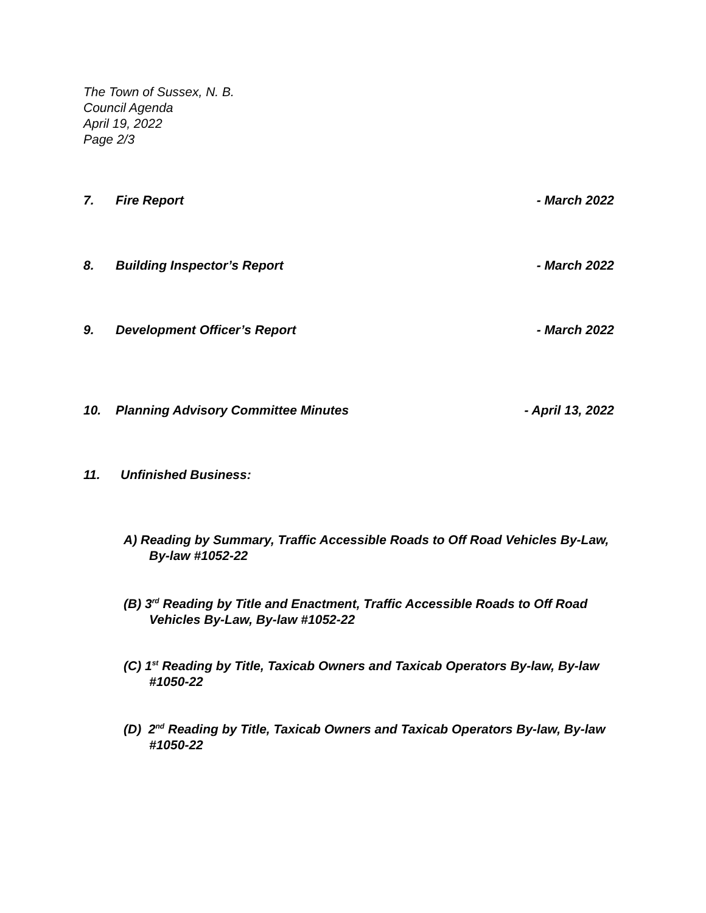The Town of Sussex, N. B.
Council Agenda
April 19, 2022
Page 2/3
7. Fire Report - March 2022
8. Building Inspector’s Report - March 2022
9. Development Officer’s Report - March 2022
10. Planning Advisory Committee Minutes - April 13, 2022
11. Unfinished Business:
A) Reading by Summary, Traffic Accessible Roads to Off Road Vehicles By-Law,
By-law #1052-22
(B) 3<sup>rd</sup> Reading by Title and Enactment, Traffic Accessible Roads to Off Road
Vehicles By-Law, By-law #1052-22
(C) 1<sup>st</sup> Reading by Title, Taxicab Owners and Taxicab Operators By-law, By-law
#1050-22
(D) 2<sup>nd</sup> Reading by Title, Taxicab Owners and Taxicab Operators By-law, By-law
#1050-22